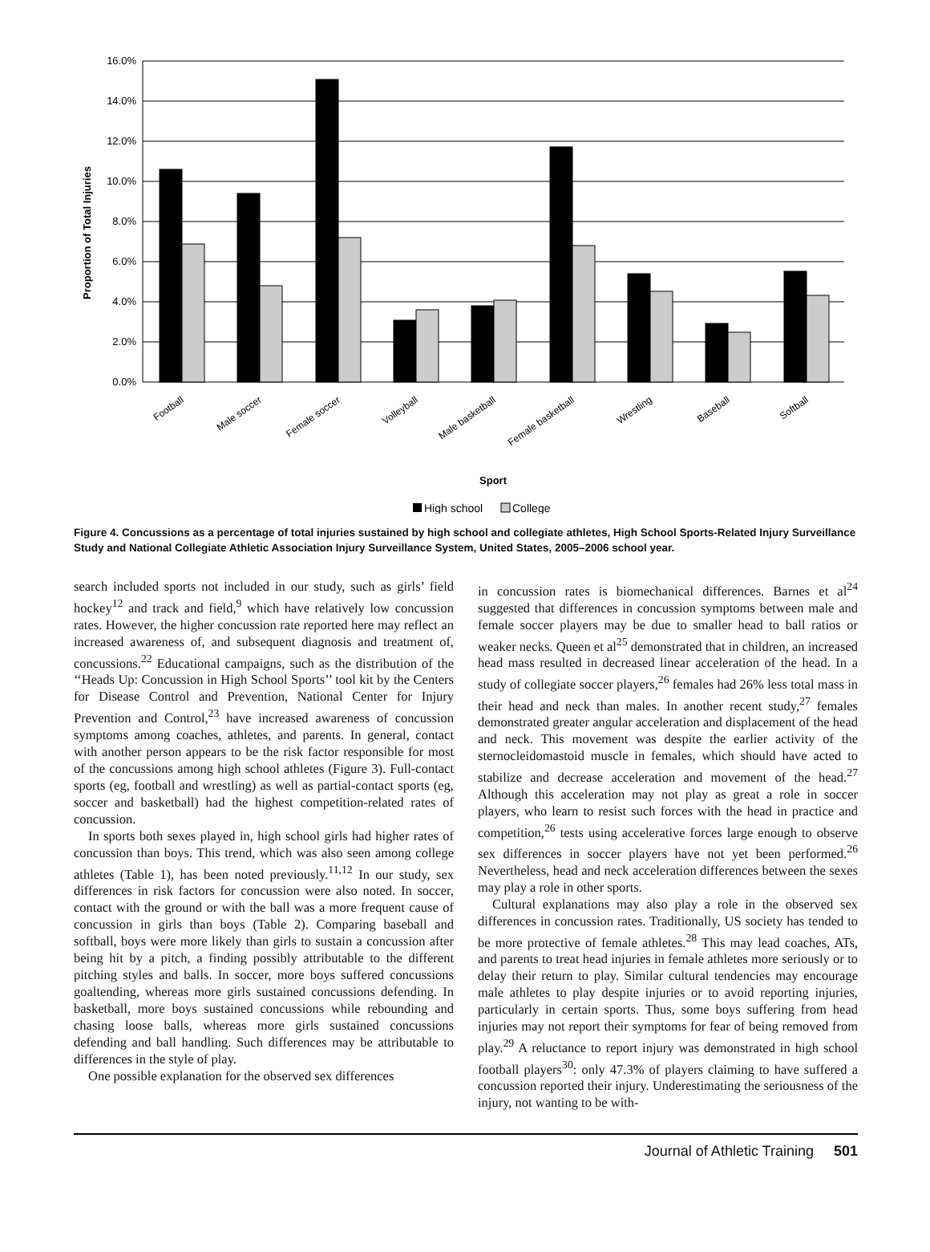16.0%
14.0%
12.0%
10.0%
8.0%
6.0%
4.0%
2.0%
0.0%
Proportion of Total Injuries
Football
Male soccer
Female soccer
Volleyball
Male basketball
Female basketball
Wrestling
Baseball
Softball
Sport
High school
College
Figure 4. Concussions as a percentage of total injuries sustained by high school and collegiate athletes, High School Sports-Related Injury Surveillance Study and National Collegiate Athletic Association Injury Surveillance System, United States, 2005–2006 school year.
search included sports not included in our study, such as girls’ field hockey<sup>12</sup> and track and field,<sup>9</sup> which have relatively low concussion rates. However, the higher concussion rate reported here may reflect an increased awareness of, and subsequent diagnosis and treatment of, concussions.<sup>22</sup> Educational campaigns, such as the distribution of the ‘‘Heads Up: Concussion in High School Sports’’ tool kit by the Centers for Disease Control and Prevention, National Center for Injury Prevention and Control,<sup>23</sup> have increased awareness of concussion symptoms among coaches, athletes, and parents. In general, contact with another person appears to be the risk factor responsible for most of the concussions among high school athletes (Figure 3). Full-contact sports (eg, football and wrestling) as well as partial-contact sports (eg, soccer and basketball) had the highest competition-related rates of concussion.
In sports both sexes played in, high school girls had higher rates of concussion than boys. This trend, which was also seen among college athletes (Table 1), has been noted previously.<sup>11,12</sup> In our study, sex differences in risk factors for concussion were also noted. In soccer, contact with the ground or with the ball was a more frequent cause of concussion in girls than boys (Table 2). Comparing baseball and softball, boys were more likely than girls to sustain a concussion after being hit by a pitch, a finding possibly attributable to the different pitching styles and balls. In soccer, more boys suffered concussions goaltending, whereas more girls sustained concussions defending. In basketball, more boys sustained concussions while rebounding and chasing loose balls, whereas more girls sustained concussions defending and ball handling. Such differences may be attributable to differences in the style of play.
One possible explanation for the observed sex differences
in concussion rates is biomechanical differences. Barnes et al<sup>24</sup> suggested that differences in concussion symptoms between male and female soccer players may be due to smaller head to ball ratios or weaker necks. Queen et al<sup>25</sup> demonstrated that in children, an increased head mass resulted in decreased linear acceleration of the head. In a study of collegiate soccer players,<sup>26</sup> females had 26% less total mass in their head and neck than males. In another recent study,<sup>27</sup> females demonstrated greater angular acceleration and displacement of the head and neck. This movement was despite the earlier activity of the sternocleidomastoid muscle in females, which should have acted to stabilize and decrease acceleration and movement of the head.<sup>27</sup> Although this acceleration may not play as great a role in soccer players, who learn to resist such forces with the head in practice and competition,<sup>26</sup> tests using accelerative forces large enough to observe sex differences in soccer players have not yet been performed.<sup>26</sup> Nevertheless, head and neck acceleration differences between the sexes may play a role in other sports.
Cultural explanations may also play a role in the observed sex differences in concussion rates. Traditionally, US society has tended to be more protective of female athletes.<sup>28</sup> This may lead coaches, ATs, and parents to treat head injuries in female athletes more seriously or to delay their return to play. Similar cultural tendencies may encourage male athletes to play despite injuries or to avoid reporting injuries, particularly in certain sports. Thus, some boys suffering from head injuries may not report their symptoms for fear of being removed from play.<sup>29</sup> A reluctance to report injury was demonstrated in high school football players<sup>30</sup>: only 47.3% of players claiming to have suffered a concussion reported their injury. Underestimating the seriousness of the injury, not wanting to be with-
Journal of Athletic Training 501